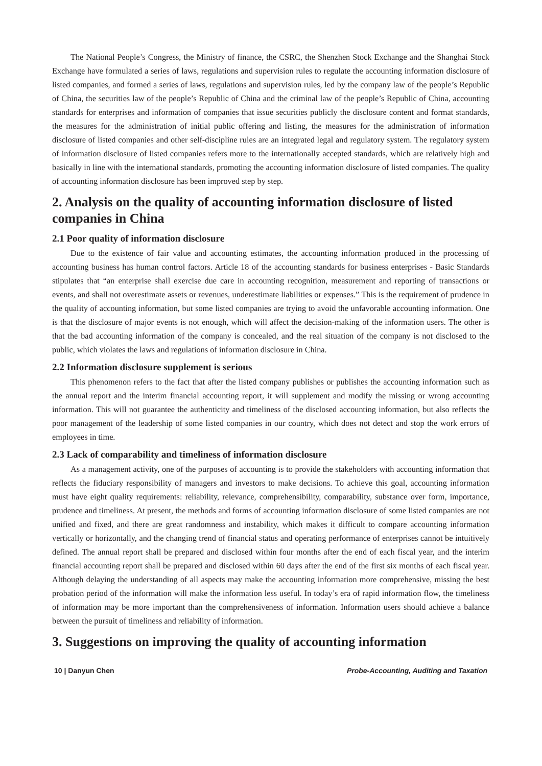The National People’s Congress, the Ministry of finance, the CSRC, the Shenzhen Stock Exchange and the Shanghai Stock Exchange have formulated a series of laws, regulations and supervision rules to regulate the accounting information disclosure of listed companies, and formed a series of laws, regulations and supervision rules, led by the company law of the people’s Republic of China, the securities law of the people’s Republic of China and the criminal law of the people’s Republic of China, accounting standards for enterprises and information of companies that issue securities publicly the disclosure content and format standards, the measures for the administration of initial public offering and listing, the measures for the administration of information disclosure of listed companies and other self-discipline rules are an integrated legal and regulatory system. The regulatory system of information disclosure of listed companies refers more to the internationally accepted standards, which are relatively high and basically in line with the international standards, promoting the accounting information disclosure of listed companies. The quality of accounting information disclosure has been improved step by step.
2. Analysis on the quality of accounting information disclosure of listed companies in China
2.1 Poor quality of information disclosure
Due to the existence of fair value and accounting estimates, the accounting information produced in the processing of accounting business has human control factors. Article 18 of the accounting standards for business enterprises - Basic Standards stipulates that “an enterprise shall exercise due care in accounting recognition, measurement and reporting of transactions or events, and shall not overestimate assets or revenues, underestimate liabilities or expenses.” This is the requirement of prudence in the quality of accounting information, but some listed companies are trying to avoid the unfavorable accounting information. One is that the disclosure of major events is not enough, which will affect the decision-making of the information users. The other is that the bad accounting information of the company is concealed, and the real situation of the company is not disclosed to the public, which violates the laws and regulations of information disclosure in China.
2.2 Information disclosure supplement is serious
This phenomenon refers to the fact that after the listed company publishes or publishes the accounting information such as the annual report and the interim financial accounting report, it will supplement and modify the missing or wrong accounting information. This will not guarantee the authenticity and timeliness of the disclosed accounting information, but also reflects the poor management of the leadership of some listed companies in our country, which does not detect and stop the work errors of employees in time.
2.3 Lack of comparability and timeliness of information disclosure
As a management activity, one of the purposes of accounting is to provide the stakeholders with accounting information that reflects the fiduciary responsibility of managers and investors to make decisions. To achieve this goal, accounting information must have eight quality requirements: reliability, relevance, comprehensibility, comparability, substance over form, importance, prudence and timeliness. At present, the methods and forms of accounting information disclosure of some listed companies are not unified and fixed, and there are great randomness and instability, which makes it difficult to compare accounting information vertically or horizontally, and the changing trend of financial status and operating performance of enterprises cannot be intuitively defined. The annual report shall be prepared and disclosed within four months after the end of each fiscal year, and the interim financial accounting report shall be prepared and disclosed within 60 days after the end of the first six months of each fiscal year. Although delaying the understanding of all aspects may make the accounting information more comprehensive, missing the best probation period of the information will make the information less useful. In today’s era of rapid information flow, the timeliness of information may be more important than the comprehensiveness of information. Information users should achieve a balance between the pursuit of timeliness and reliability of information.
3. Suggestions on improving the quality of accounting information
10 | Danyun Chen Probe-Accounting, Auditing and Taxation